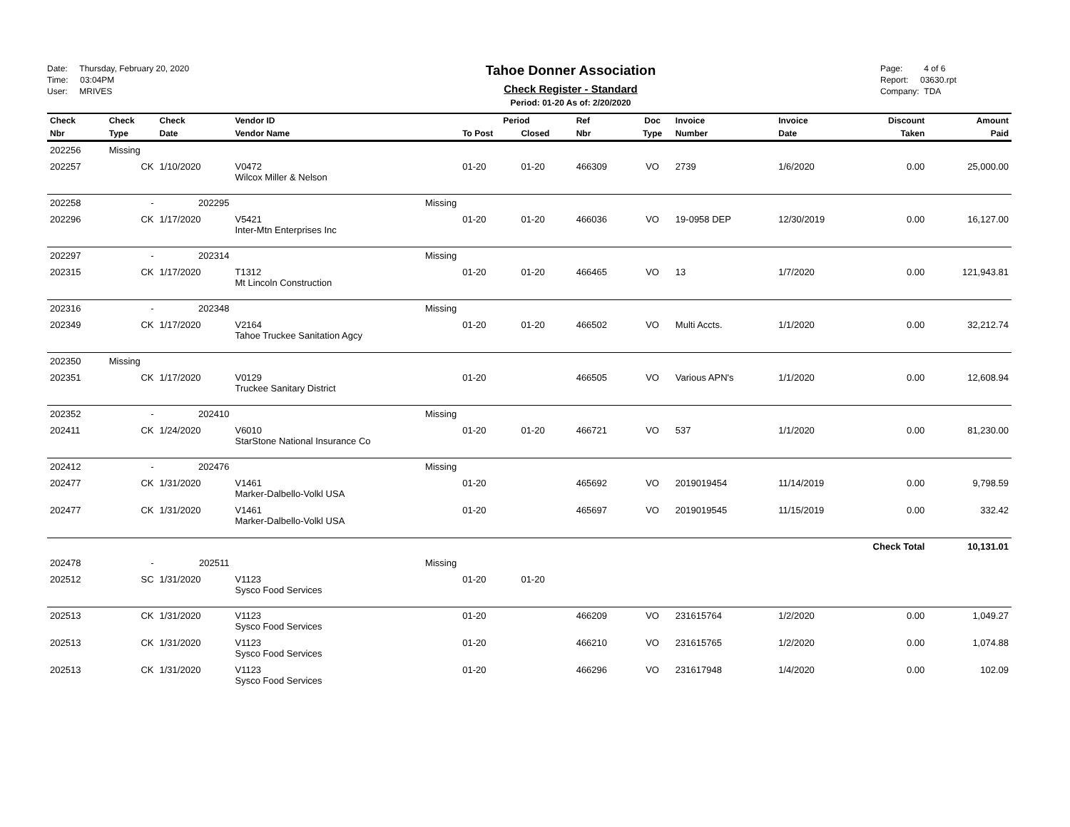Date: Thursday, February 20, 2020
Time: 03:04PM
User: MRIVES
Tahoe Donner Association
Check Register - Standard
Period: 01-20 As of: 2/20/2020
Page: 4 of 6
Report: 03630.rpt
Company: TDA
| Check | Check | Check | Vendor ID | Period | | Ref | Doc | Invoice | Invoice | Discount | Amount |
| --- | --- | --- | --- | --- | --- | --- | --- | --- | --- | --- | --- |
| Nbr | Type | Date | Vendor Name | To Post | Closed | Nbr | Type | Number | Date | Taken | Paid |
| 202256 | Missing | | | | | | | | | | |
| 202257 | CK | 1/10/2020 | V0472 Wilcox Miller & Nelson | 01-20 | 01-20 | 466309 | VO | 2739 | 1/6/2020 | 0.00 | 25,000.00 |
| 202258 | - | 202295 | Missing | | | | | | | | |
| 202296 | CK | 1/17/2020 | V5421 Inter-Mtn Enterprises Inc | 01-20 | 01-20 | 466036 | VO | 19-0958 DEP | 12/30/2019 | 0.00 | 16,127.00 |
| 202297 | - | 202314 | Missing | | | | | | | | |
| 202315 | CK | 1/17/2020 | T1312 Mt Lincoln Construction | 01-20 | 01-20 | 466465 | VO | 13 | 1/7/2020 | 0.00 | 121,943.81 |
| 202316 | - | 202348 | Missing | | | | | | | | |
| 202349 | CK | 1/17/2020 | V2164 Tahoe Truckee Sanitation Agcy | 01-20 | 01-20 | 466502 | VO | Multi Accts. | 1/1/2020 | 0.00 | 32,212.74 |
| 202350 | Missing | | | | | | | | | | |
| 202351 | CK | 1/17/2020 | V0129 Truckee Sanitary District | 01-20 | | 466505 | VO | Various APN's | 1/1/2020 | 0.00 | 12,608.94 |
| 202352 | - | 202410 | Missing | | | | | | | | |
| 202411 | CK | 1/24/2020 | V6010 StarStone National Insurance Co | 01-20 | 01-20 | 466721 | VO | 537 | 1/1/2020 | 0.00 | 81,230.00 |
| 202412 | - | 202476 | Missing | | | | | | | | |
| 202477 | CK | 1/31/2020 | V1461 Marker-Dalbello-Volkl USA | 01-20 | | 465692 | VO | 2019019454 | 11/14/2019 | 0.00 | 9,798.59 |
| 202477 | CK | 1/31/2020 | V1461 Marker-Dalbello-Volkl USA | 01-20 | | 465697 | VO | 2019019545 | 11/15/2019 | 0.00 | 332.42 |
| | | | | | | | | | Check Total | | 10,131.01 |
| 202478 | - | 202511 | Missing | | | | | | | | |
| 202512 | SC | 1/31/2020 | V1123 Sysco Food Services | 01-20 | 01-20 | | | | | | |
| 202513 | CK | 1/31/2020 | V1123 Sysco Food Services | 01-20 | | 466209 | VO | 231615764 | 1/2/2020 | 0.00 | 1,049.27 |
| 202513 | CK | 1/31/2020 | V1123 Sysco Food Services | 01-20 | | 466210 | VO | 231615765 | 1/2/2020 | 0.00 | 1,074.88 |
| 202513 | CK | 1/31/2020 | V1123 Sysco Food Services | 01-20 | | 466296 | VO | 231617948 | 1/4/2020 | 0.00 | 102.09 |